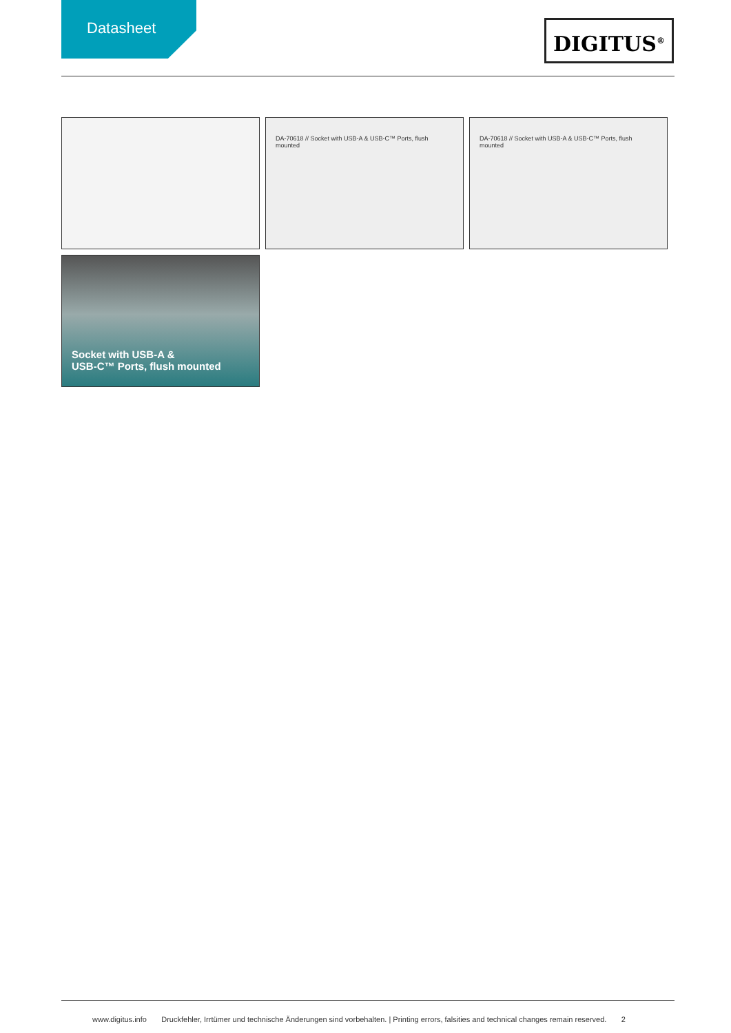Datasheet
DIGITUS<sup>®</sup>
DA-70618 // Socket with USB-A & USB-C™ Ports, flush mounted
DA-70618 // Socket with USB-A & USB-C™ Ports, flush mounted
Socket with USB-A &
USB-C™ Ports, flush mounted
www.digitus.info Druckfehler, Irrtümer und technische Änderungen sind vorbehalten. | Printing errors, falsities and technical changes remain reserved. 2